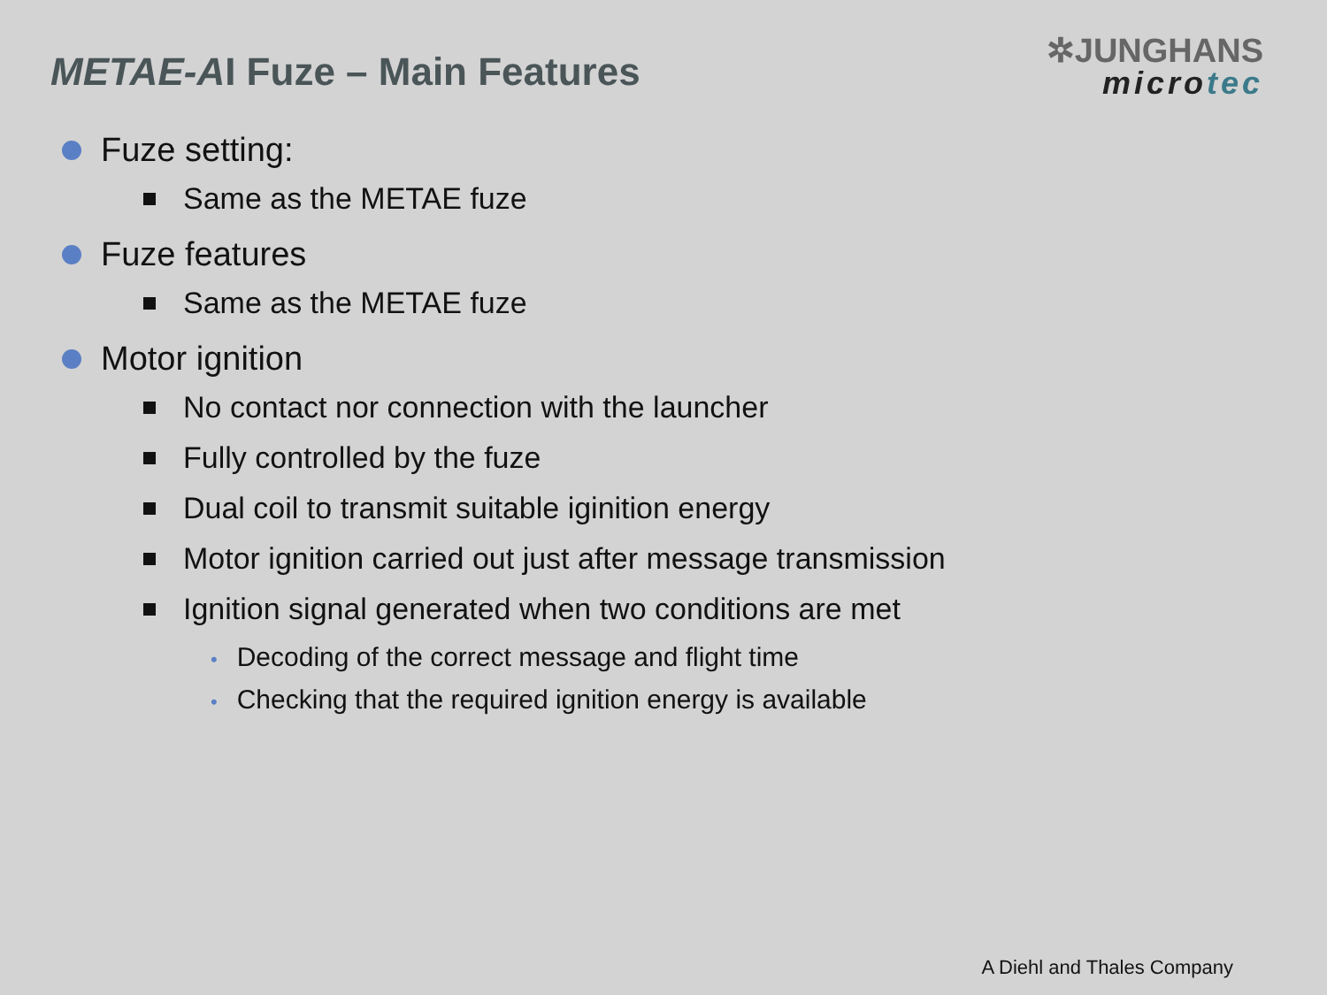METAE-AI Fuze – Main Features
✲JUNGHANS
microtec
Fuze setting:
Same as the METAE fuze
Fuze features
Same as the METAE fuze
Motor ignition
No contact nor connection with the launcher
Fully controlled by the fuze
Dual coil to transmit suitable iginition energy
Motor ignition carried out just after message transmission
Ignition signal generated when two conditions are met
• Decoding of the correct message and flight time
• Checking that the required ignition energy is available
A Diehl and Thales Company